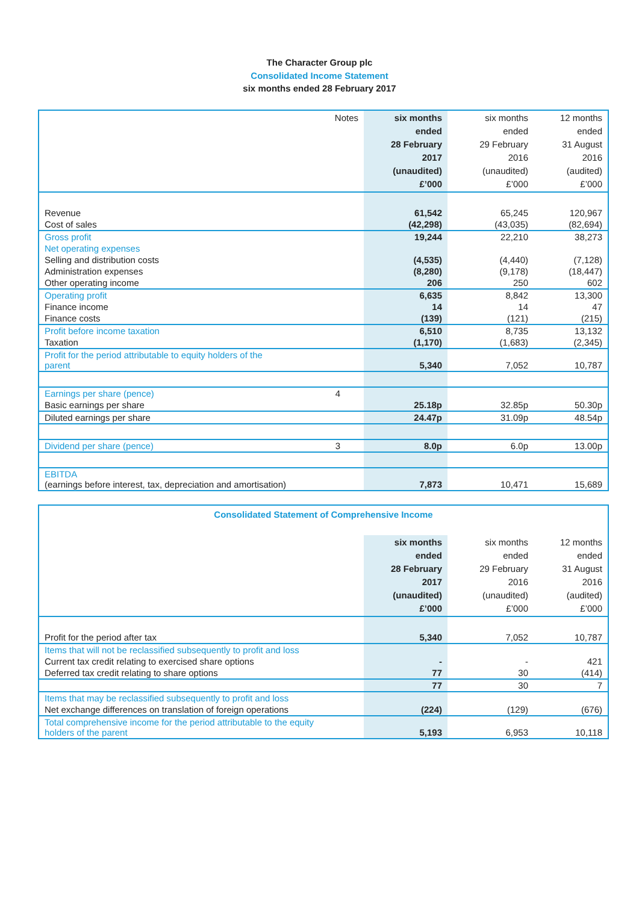The Character Group plc
Consolidated Income Statement
six months ended 28 February 2017
| Notes | six months ended 28 February 2017 (unaudited) £’000 | six months ended 29 February 2016 (unaudited) £’000 | 12 months ended 31 August 2016 (audited) £’000 |
| --- | --- | --- | --- |
| Revenue | 61,542 | 65,245 | 120,967 |
| Cost of sales | (42,298) | (43,035) | (82,694) |
| Gross profit | 19,244 | 22,210 | 38,273 |
| Net operating expenses | | | |
| Selling and distribution costs | (4,535) | (4,440) | (7,128) |
| Administration expenses | (8,280) | (9,178) | (18,447) |
| Other operating income | 206 | 250 | 602 |
| Operating profit | 6,635 | 8,842 | 13,300 |
| Finance income | 14 | 14 | 47 |
| Finance costs | (139) | (121) | (215) |
| Profit before income taxation | 6,510 | 8,735 | 13,132 |
| Taxation | (1,170) | (1,683) | (2,345) |
| Profit for the period attributable to equity holders of the parent | 5,340 | 7,052 | 10,787 |
| Earnings per share (pence) 4 | | | |
| Basic earnings per share | 25.18p | 32.85p | 50.30p |
| Diluted earnings per share | 24.47p | 31.09p | 48.54p |
| Dividend per share (pence) 3 | 8.0p | 6.0p | 13.00p |
| EBITDA (earnings before interest, tax, depreciation and amortisation) | 7,873 | 10,471 | 15,689 |
| Consolidated Statement of Comprehensive Income | | | |
| | six months ended 28 February 2017 (unaudited) £’000 | six months ended 29 February 2016 (unaudited) £’000 | 12 months ended 31 August 2016 (audited) £’000 |
| Profit for the period after tax | 5,340 | 7,052 | 10,787 |
| Items that will not be reclassified subsequently to profit and loss | | | |
| Current tax credit relating to exercised share options | - | - | 421 |
| Deferred tax credit relating to share options | 77 | 30 | (414) |
| | 77 | 30 | 7 |
| Items that may be reclassified subsequently to profit and loss | | | |
| Net exchange differences on translation of foreign operations | (224) | (129) | (676) |
| Total comprehensive income for the period attributable to the equity holders of the parent | 5,193 | 6,953 | 10,118 |